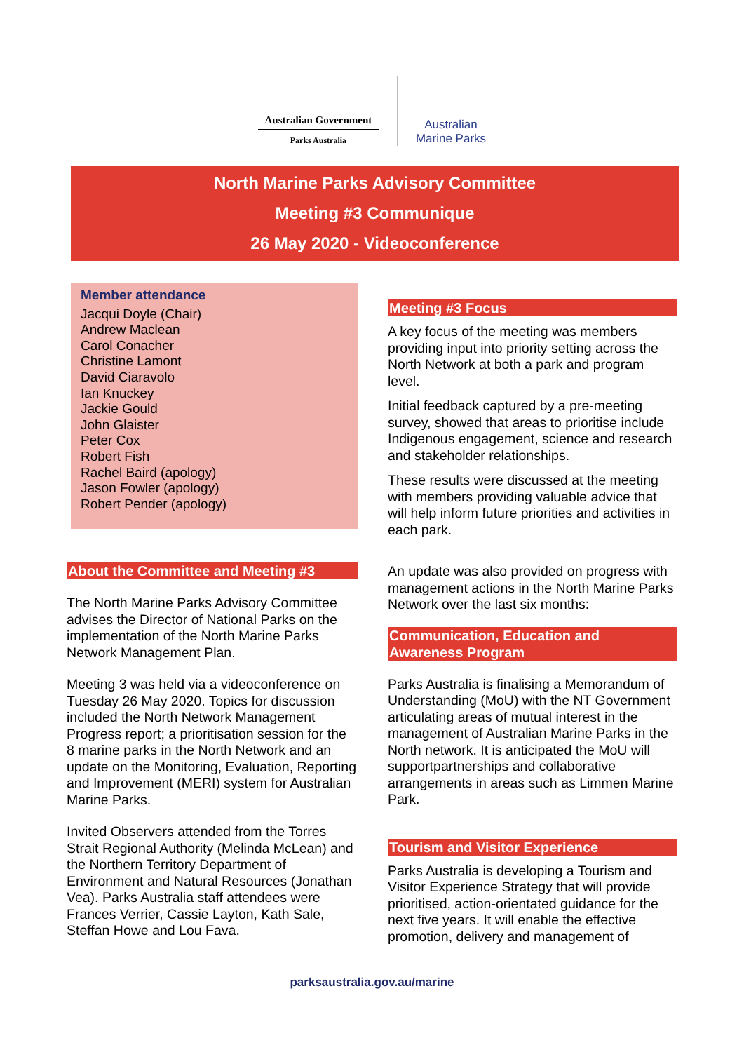Australian Government
Parks Australia
Australian
Marine Parks
North Marine Parks Advisory Committee
Meeting #3 Communique
26 May 2020 - Videoconference
Member attendance
Jacqui Doyle (Chair)
Andrew Maclean
Carol Conacher
Christine Lamont
David Ciaravolo
Ian Knuckey
Jackie Gould
John Glaister
Peter Cox
Robert Fish
Rachel Baird (apology)
Jason Fowler (apology)
Robert Pender (apology)
About the Committee and Meeting #3
The North Marine Parks Advisory Committee advises the Director of National Parks on the implementation of the North Marine Parks Network Management Plan.
Meeting 3 was held via a videoconference on Tuesday 26 May 2020. Topics for discussion included the North Network Management Progress report; a prioritisation session for the 8 marine parks in the North Network and an update on the Monitoring, Evaluation, Reporting and Improvement (MERI) system for Australian Marine Parks.
Invited Observers attended from the Torres Strait Regional Authority (Melinda McLean) and the Northern Territory Department of Environment and Natural Resources (Jonathan Vea). Parks Australia staff attendees were Frances Verrier, Cassie Layton, Kath Sale, Steffan Howe and Lou Fava.
Meeting #3 Focus
A key focus of the meeting was members providing input into priority setting across the North Network at both a park and program level.
Initial feedback captured by a pre-meeting survey, showed that areas to prioritise include Indigenous engagement, science and research and stakeholder relationships.
These results were discussed at the meeting with members providing valuable advice that will help inform future priorities and activities in each park.
An update was also provided on progress with management actions in the North Marine Parks Network over the last six months:
Communication, Education and Awareness Program
Parks Australia is finalising a Memorandum of Understanding (MoU) with the NT Government articulating areas of mutual interest in the management of Australian Marine Parks in the North network. It is anticipated the MoU will supportpartnerships and collaborative arrangements in areas such as Limmen Marine Park.
Tourism and Visitor Experience
Parks Australia is developing a Tourism and Visitor Experience Strategy that will provide prioritised, action-orientated guidance for the next five years. It will enable the effective promotion, delivery and management of
parksaustralia.gov.au/marine